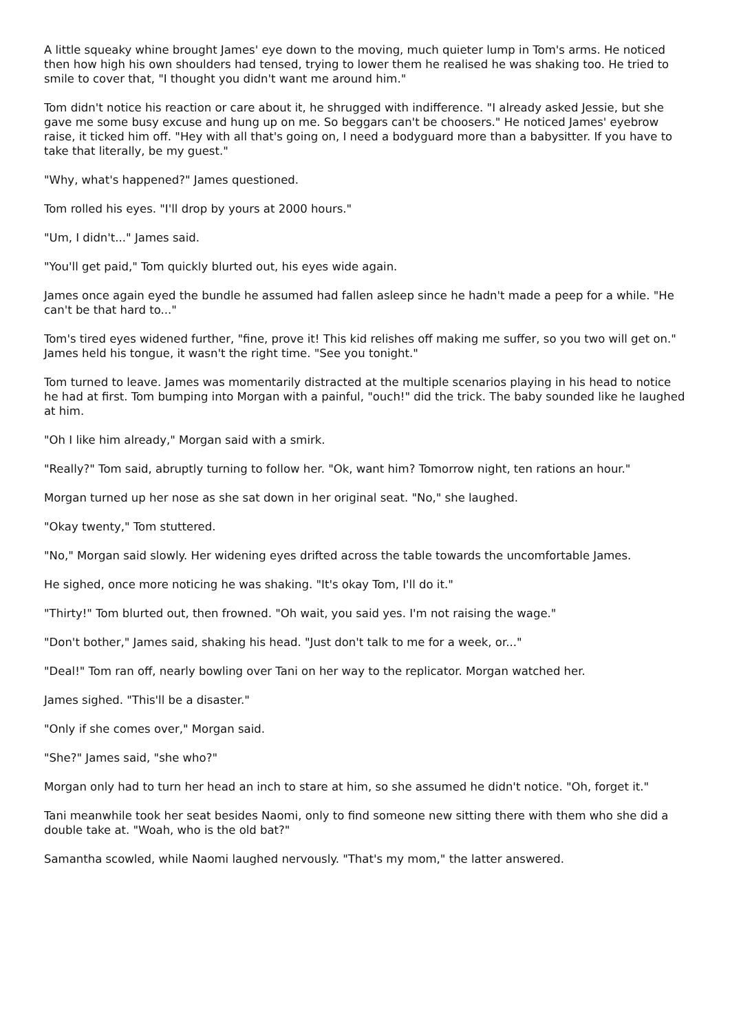A little squeaky whine brought James' eye down to the moving, much quieter lump in Tom's arms. He noticed then how high his own shoulders had tensed, trying to lower them he realised he was shaking too. He tried to smile to cover that, "I thought you didn't want me around him."
Tom didn't notice his reaction or care about it, he shrugged with indifference. "I already asked Jessie, but she gave me some busy excuse and hung up on me. So beggars can't be choosers." He noticed James' eyebrow raise, it ticked him off. "Hey with all that's going on, I need a bodyguard more than a babysitter. If you have to take that literally, be my guest."
"Why, what's happened?" James questioned.
Tom rolled his eyes. "I'll drop by yours at 2000 hours."
"Um, I didn't..." James said.
"You'll get paid," Tom quickly blurted out, his eyes wide again.
James once again eyed the bundle he assumed had fallen asleep since he hadn't made a peep for a while. "He can't be that hard to..."
Tom's tired eyes widened further, "fine, prove it! This kid relishes off making me suffer, so you two will get on." James held his tongue, it wasn't the right time. "See you tonight."
Tom turned to leave. James was momentarily distracted at the multiple scenarios playing in his head to notice he had at first. Tom bumping into Morgan with a painful, "ouch!" did the trick. The baby sounded like he laughed at him.
"Oh I like him already," Morgan said with a smirk.
"Really?" Tom said, abruptly turning to follow her. "Ok, want him? Tomorrow night, ten rations an hour."
Morgan turned up her nose as she sat down in her original seat. "No," she laughed.
"Okay twenty," Tom stuttered.
"No," Morgan said slowly. Her widening eyes drifted across the table towards the uncomfortable James.
He sighed, once more noticing he was shaking. "It's okay Tom, I'll do it."
"Thirty!" Tom blurted out, then frowned. "Oh wait, you said yes. I'm not raising the wage."
"Don't bother," James said, shaking his head. "Just don't talk to me for a week, or..."
"Deal!" Tom ran off, nearly bowling over Tani on her way to the replicator. Morgan watched her.
James sighed. "This'll be a disaster."
"Only if she comes over," Morgan said.
"She?" James said, "she who?"
Morgan only had to turn her head an inch to stare at him, so she assumed he didn't notice. "Oh, forget it."
Tani meanwhile took her seat besides Naomi, only to find someone new sitting there with them who she did a double take at. "Woah, who is the old bat?"
Samantha scowled, while Naomi laughed nervously. "That's my mom," the latter answered.